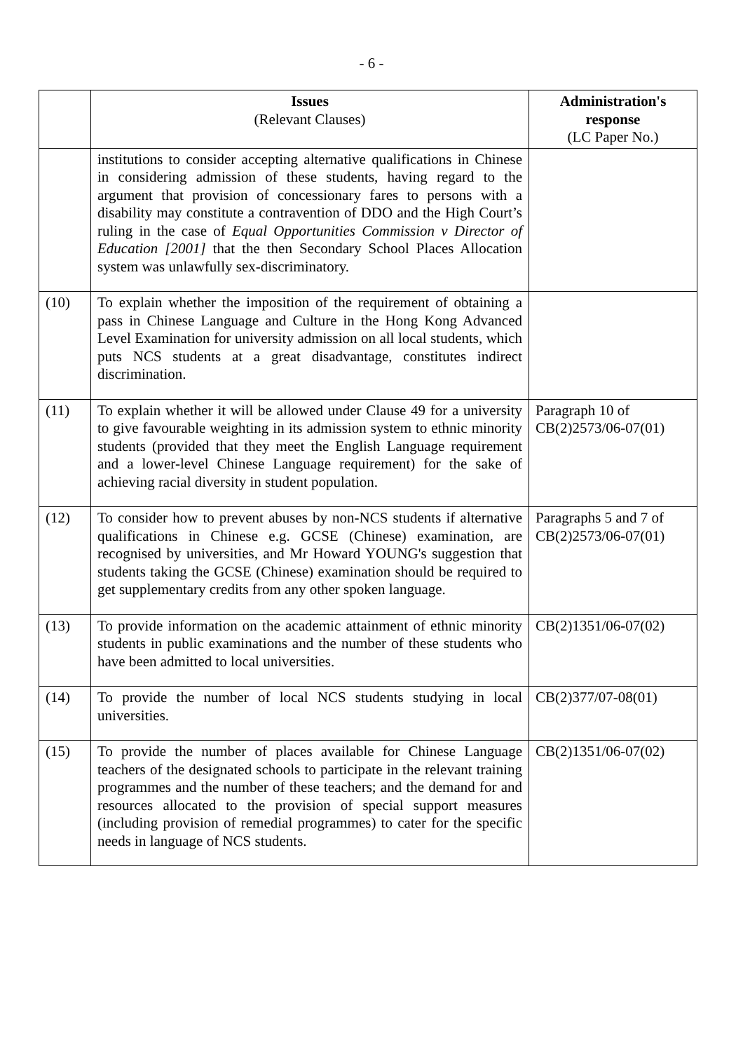- 6 -
| | Issues (Relevant Clauses) | Administration's response (LC Paper No.) |
| --- | --- | --- |
| | institutions to consider accepting alternative qualifications in Chinese in considering admission of these students, having regard to the argument that provision of concessionary fares to persons with a disability may constitute a contravention of DDO and the High Court’s ruling in the case of Equal Opportunities Commission v Director of Education [2001] that the then Secondary School Places Allocation system was unlawfully sex-discriminatory. | |
| (10) | To explain whether the imposition of the requirement of obtaining a pass in Chinese Language and Culture in the Hong Kong Advanced Level Examination for university admission on all local students, which puts NCS students at a great disadvantage, constitutes indirect discrimination. | |
| (11) | To explain whether it will be allowed under Clause 49 for a university to give favourable weighting in its admission system to ethnic minority students (provided that they meet the English Language requirement and a lower-level Chinese Language requirement) for the sake of achieving racial diversity in student population. | Paragraph 10 of CB(2)2573/06-07(01) |
| (12) | To consider how to prevent abuses by non-NCS students if alternative qualifications in Chinese e.g. GCSE (Chinese) examination, are recognised by universities, and Mr Howard YOUNG's suggestion that students taking the GCSE (Chinese) examination should be required to get supplementary credits from any other spoken language. | Paragraphs 5 and 7 of CB(2)2573/06-07(01) |
| (13) | To provide information on the academic attainment of ethnic minority students in public examinations and the number of these students who have been admitted to local universities. | CB(2)1351/06-07(02) |
| (14) | To provide the number of local NCS students studying in local universities. | CB(2)377/07-08(01) |
| (15) | To provide the number of places available for Chinese Language teachers of the designated schools to participate in the relevant training programmes and the number of these teachers; and the demand for and resources allocated to the provision of special support measures (including provision of remedial programmes) to cater for the specific needs in language of NCS students. | CB(2)1351/06-07(02) |